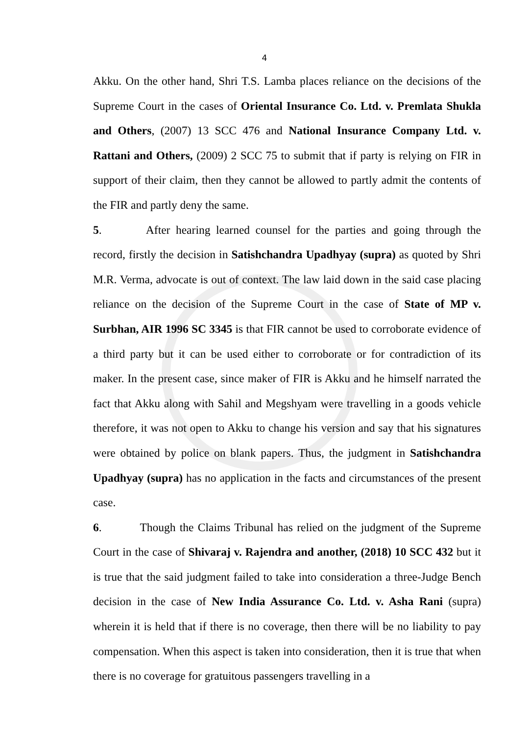4
Akku. On the other hand, Shri T.S. Lamba places reliance on the decisions of the Supreme Court in the cases of Oriental Insurance Co. Ltd. v. Premlata Shukla and Others, (2007) 13 SCC 476 and National Insurance Company Ltd. v. Rattani and Others, (2009) 2 SCC 75 to submit that if party is relying on FIR in support of their claim, then they cannot be allowed to partly admit the contents of the FIR and partly deny the same.
5. After hearing learned counsel for the parties and going through the record, firstly the decision in Satishchandra Upadhyay (supra) as quoted by Shri M.R. Verma, advocate is out of context. The law laid down in the said case placing reliance on the decision of the Supreme Court in the case of State of MP v. Surbhan, AIR 1996 SC 3345 is that FIR cannot be used to corroborate evidence of a third party but it can be used either to corroborate or for contradiction of its maker. In the present case, since maker of FIR is Akku and he himself narrated the fact that Akku along with Sahil and Megshyam were travelling in a goods vehicle therefore, it was not open to Akku to change his version and say that his signatures were obtained by police on blank papers. Thus, the judgment in Satishchandra Upadhyay (supra) has no application in the facts and circumstances of the present case.
6. Though the Claims Tribunal has relied on the judgment of the Supreme Court in the case of Shivaraj v. Rajendra and another, (2018) 10 SCC 432 but it is true that the said judgment failed to take into consideration a three-Judge Bench decision in the case of New India Assurance Co. Ltd. v. Asha Rani (supra) wherein it is held that if there is no coverage, then there will be no liability to pay compensation. When this aspect is taken into consideration, then it is true that when there is no coverage for gratuitous passengers travelling in a